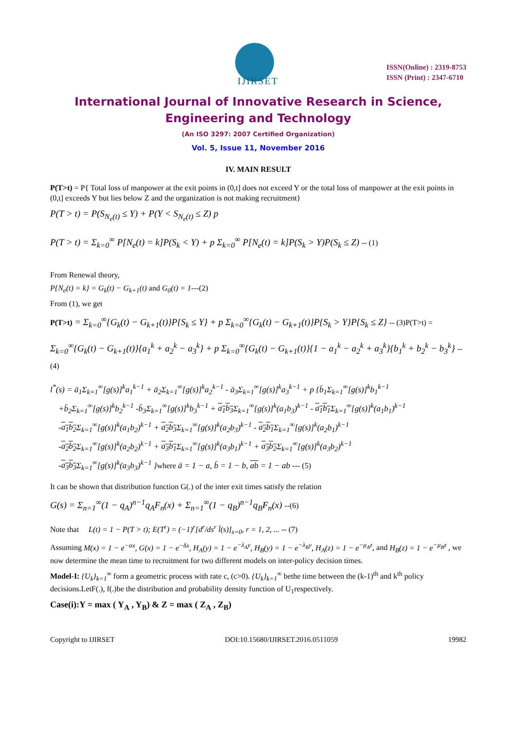IJIRSET
ISSN(Online) : 2319-8753
ISSN (Print) : 2347-6710
International Journal of Innovative Research in Science,
Engineering and Technology
(An ISO 3297: 2007 Certified Organization)
Vol. 5, Issue 11, November 2016
IV. MAIN RESULT
P(T>t) = P{ Total loss of manpower at the exit points in (0,t] does not exceed Y or the total loss of manpower at the exit points in (0,t] exceeds Y but lies below Z and the organization is not making recruitment}
P(T > t) = P(S<sub>N<sub>e</sub>(t)</sub> ≤ Y) + P(Y < S<sub>N<sub>e</sub>(t)</sub> ≤ Z) p
P(T > t) = Σ<sub>k=0</sub><sup>∞</sup> P[N<sub>e</sub>(t) = k]P(S<sub>k</sub> < Y) + p Σ<sub>k=0</sub><sup>∞</sup> P[N<sub>e</sub>(t) = k]P(S<sub>k</sub> > Y)P(S<sub>k</sub> ≤ Z) -- (1)
From Renewal theory,
P{N<sub>e</sub>(t) = k} = G<sub>k</sub>(t) − G<sub>k+1</sub>(t) and G<sub>0</sub>(t) = 1---(2)
From (1), we get
P(T>t) = Σ<sub>k=0</sub><sup>∞</sup>{G<sub>k</sub>(t) − G<sub>k+1</sub>(t)}P{S<sub>k</sub> ≤ Y} + p Σ<sub>k=0</sub><sup>∞</sup>{G<sub>k</sub>(t) − G<sub>k+1</sub>(t)}P{S<sub>k</sub> > Y}P{S<sub>k</sub> ≤ Z} -- (3)P(T>t) =
Σ<sub>k=0</sub><sup>∞</sup>{G<sub>k</sub>(t) − G<sub>k+1</sub>(t)}{a<sub>1</sub><sup>k</sup> + a<sub>2</sub><sup>k</sup> − a<sub>3</sub><sup>k</sup>} + p Σ<sub>k=0</sub><sup>∞</sup>{G<sub>k</sub>(t) − G<sub>k+1</sub>(t)}{1 − a<sub>1</sub><sup>k</sup> − a<sub>2</sub><sup>k</sup> + a<sub>3</sub><sup>k</sup>}{b<sub>1</sub><sup>k</sup> + b<sub>2</sub><sup>k</sup> − b<sub>3</sub><sup>k</sup>} -- (4)
l<sup>*</sup>(s) = ā<sub>1</sub>Σ<sub>k=1</sub><sup>∞</sup>[g(s)]<sup>k</sup>a<sub>1</sub><sup>k−1</sup> + ā<sub>2</sub>Σ<sub>k=1</sub><sup>∞</sup>[g(s)]<sup>k</sup>a<sub>2</sub><sup>k−1</sup> - ā<sub>3</sub>Σ<sub>k=1</sub><sup>∞</sup>[g(s)]<sup>k</sup>a<sub>3</sub><sup>k−1</sup> + p {b̄<sub>1</sub>Σ<sub>k=1</sub><sup>∞</sup>[g(s)]<sup>k</sup>b<sub>1</sub><sup>k−1</sup>
+b̄<sub>2</sub>Σ<sub>k=1</sub><sup>∞</sup>[g(s)]<sup>k</sup>b<sub>2</sub><sup>k−1</sup> -b̄<sub>3</sub>Σ<sub>k=1</sub><sup>∞</sup>[g(s)]<sup>k</sup>b<sub>3</sub><sup>k−1</sup> + a<sub>1</sub>b<sub>3</sub> Σ<sub>k=1</sub><sup>∞</sup>[g(s)]<sup>k</sup>(a<sub>1</sub>b<sub>3</sub>)<sup>k−1</sup> - a<sub>1</sub>b<sub>1</sub> Σ<sub>k=1</sub><sup>∞</sup>[g(s)]<sup>k</sup>(a<sub>1</sub>b<sub>1</sub>)<sup>k−1</sup>
-a<sub>1</sub>b<sub>2</sub> Σ<sub>k=1</sub><sup>∞</sup>[g(s)]<sup>k</sup>(a<sub>1</sub>b<sub>2</sub>)<sup>k−1</sup> + a<sub>2</sub>b<sub>3</sub> Σ<sub>k=1</sub><sup>∞</sup>[g(s)]<sup>k</sup>(a<sub>2</sub>b<sub>3</sub>)<sup>k−1</sup> - a<sub>2</sub>b<sub>1</sub> Σ<sub>k=1</sub><sup>∞</sup>[g(s)]<sup>k</sup>(a<sub>2</sub>b<sub>1</sub>)<sup>k−1</sup>
-a<sub>2</sub>b<sub>2</sub> Σ<sub>k=1</sub><sup>∞</sup>[g(s)]<sup>k</sup>(a<sub>2</sub>b<sub>2</sub>)<sup>k−1</sup> + a<sub>3</sub>b<sub>1</sub> Σ<sub>k=1</sub><sup>∞</sup>[g(s)]<sup>k</sup>(a<sub>3</sub>b<sub>1</sub>)<sup>k−1</sup> + a<sub>3</sub>b<sub>2</sub> Σ<sub>k=1</sub><sup>∞</sup>[g(s)]<sup>k</sup>(a<sub>3</sub>b<sub>2</sub>)<sup>k−1</sup>
-a<sub>3</sub>b<sub>3</sub> Σ<sub>k=1</sub><sup>∞</sup>[g(s)]<sup>k</sup>(a<sub>3</sub>b<sub>3</sub>)<sup>k−1</sup> }where ā = 1 − a, b̄ = 1 − b, ab = 1 − ab --- (5)
It can be shown that distribution function G(.) of the inter exit times satisfy the relation
G(s) = Σ<sub>n=1</sub><sup>∞</sup>(1 − q<sub>A</sub>)<sup>n−1</sup>q<sub>A</sub>F<sub>n</sub>(x) + Σ<sub>n=1</sub><sup>∞</sup>(1 − q<sub>B</sub>)<sup>n−1</sup>q<sub>B</sub>F<sub>n</sub>(x) --(6)
Note that L(t) = 1 − P(T > t); E(T<sup>r</sup>) = (−1)<sup>r</sup>[d<sup>r</sup>/ds<sup>r</sup> l̄(s)]<sub>s=0</sub>, r = 1, 2, ... -- (7)
Assuming M(x) = 1 − e<sup>−αx</sup>, G(x) = 1 − e<sup>−δx</sup>, H<sub>A</sub>(y) = 1 − e<sup>−λ<sub>A</sub>y</sup>, H<sub>B</sub>(y) = 1 − e<sup>−λ<sub>B</sub>y</sup>, H<sub>A</sub>(z) = 1 − e<sup>−μ<sub>A</sub>z</sup>, and H<sub>B</sub>(z) = 1 − e<sup>−μ<sub>B</sub>z</sup> , we now determine the mean time to recruitment for two different models on inter-policy decision times.
Model-I: {U<sub>k</sub>}<sub>k=1</sub><sup>∞</sup> form a geometric process with rate c, (c>0). {U<sub>k</sub>}<sub>k=1</sub><sup>∞</sup> bethe time between the (k-1)<sup>th</sup> and k<sup>th</sup> policy decisions.LetF(.), f(.)be the distribution and probability density function of U<sub>1</sub>respectively.
Case(i):Y = max ( Y<sub>A</sub> , Y<sub>B</sub>) & Z = max ( Z<sub>A</sub> , Z<sub>B</sub>)
Copyright to IJIRSET DOI:10.15680/IJIRSET.2016.0511059 19982